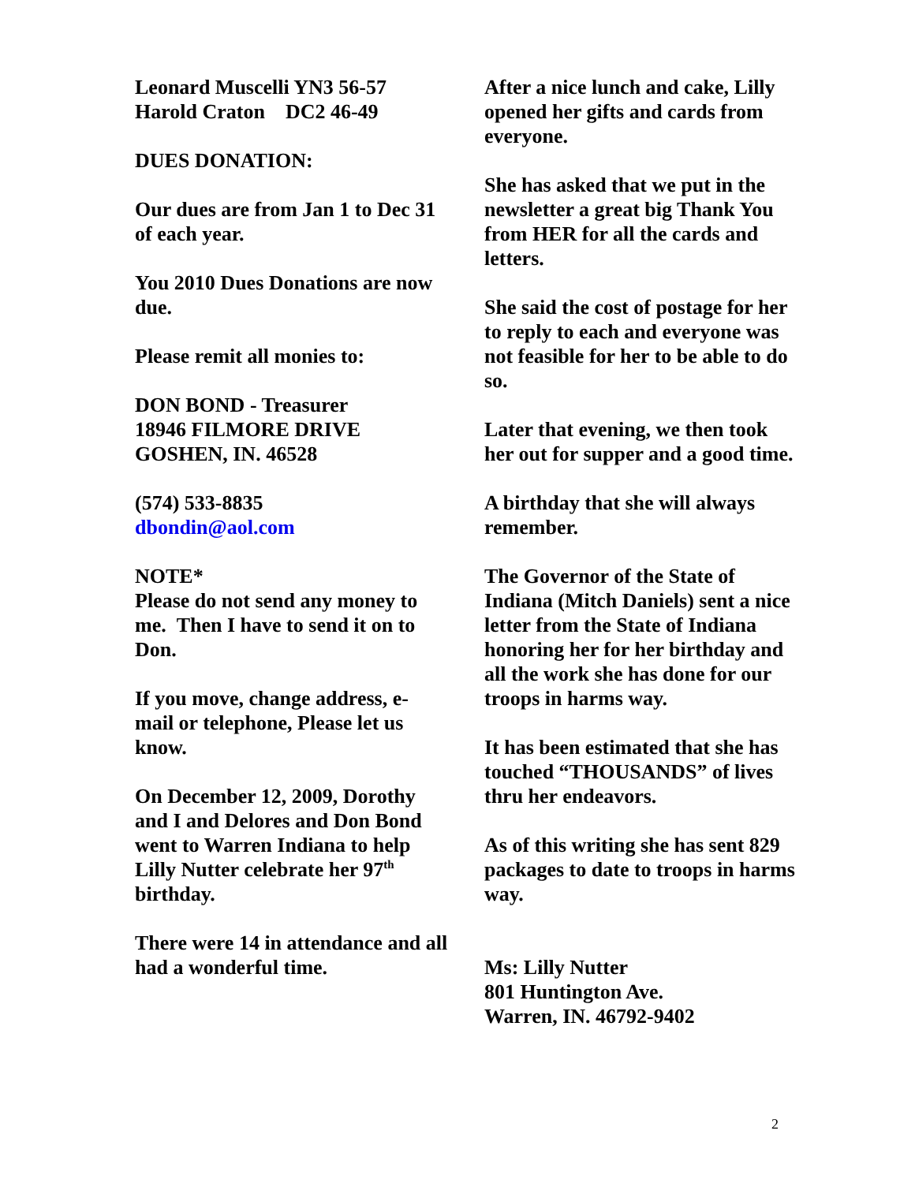Leonard Muscelli YN3 56-57
Harold Craton DC2 46-49
DUES DONATION:
Our dues are from Jan 1 to Dec 31 of each year.
You 2010 Dues Donations are now due.
Please remit all monies to:
DON BOND - Treasurer
18946 FILMORE DRIVE
GOSHEN, IN. 46528
(574) 533-8835
dbondin@aol.com
NOTE*
Please do not send any money to me. Then I have to send it on to Don.
If you move, change address, e- mail or telephone, Please let us know.
On December 12, 2009, Dorothy and I and Delores and Don Bond went to Warren Indiana to help Lilly Nutter celebrate her 97<sup>th</sup> birthday.
There were 14 in attendance and all had a wonderful time.
After a nice lunch and cake, Lilly opened her gifts and cards from everyone.
She has asked that we put in the newsletter a great big Thank You from HER for all the cards and letters.
She said the cost of postage for her to reply to each and everyone was not feasible for her to be able to do so.
Later that evening, we then took her out for supper and a good time.
A birthday that she will always remember.
The Governor of the State of Indiana (Mitch Daniels) sent a nice letter from the State of Indiana honoring her for her birthday and all the work she has done for our troops in harms way.
It has been estimated that she has touched “THOUSANDS” of lives thru her endeavors.
As of this writing she has sent 829 packages to date to troops in harms way.
Ms: Lilly Nutter
801 Huntington Ave.
Warren, IN. 46792-9402
2